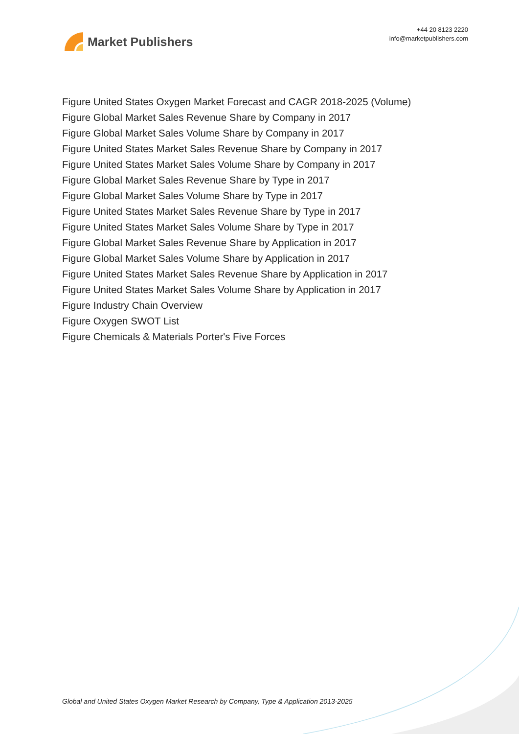Market Publishers
+44 20 8123 2220
info@marketpublishers.com
Figure United States Oxygen Market Forecast and CAGR 2018-2025 (Volume)
Figure Global Market Sales Revenue Share by Company in 2017
Figure Global Market Sales Volume Share by Company in 2017
Figure United States Market Sales Revenue Share by Company in 2017
Figure United States Market Sales Volume Share by Company in 2017
Figure Global Market Sales Revenue Share by Type in 2017
Figure Global Market Sales Volume Share by Type in 2017
Figure United States Market Sales Revenue Share by Type in 2017
Figure United States Market Sales Volume Share by Type in 2017
Figure Global Market Sales Revenue Share by Application in 2017
Figure Global Market Sales Volume Share by Application in 2017
Figure United States Market Sales Revenue Share by Application in 2017
Figure United States Market Sales Volume Share by Application in 2017
Figure Industry Chain Overview
Figure Oxygen SWOT List
Figure Chemicals & Materials Porter's Five Forces
Global and United States Oxygen Market Research by Company, Type & Application 2013-2025